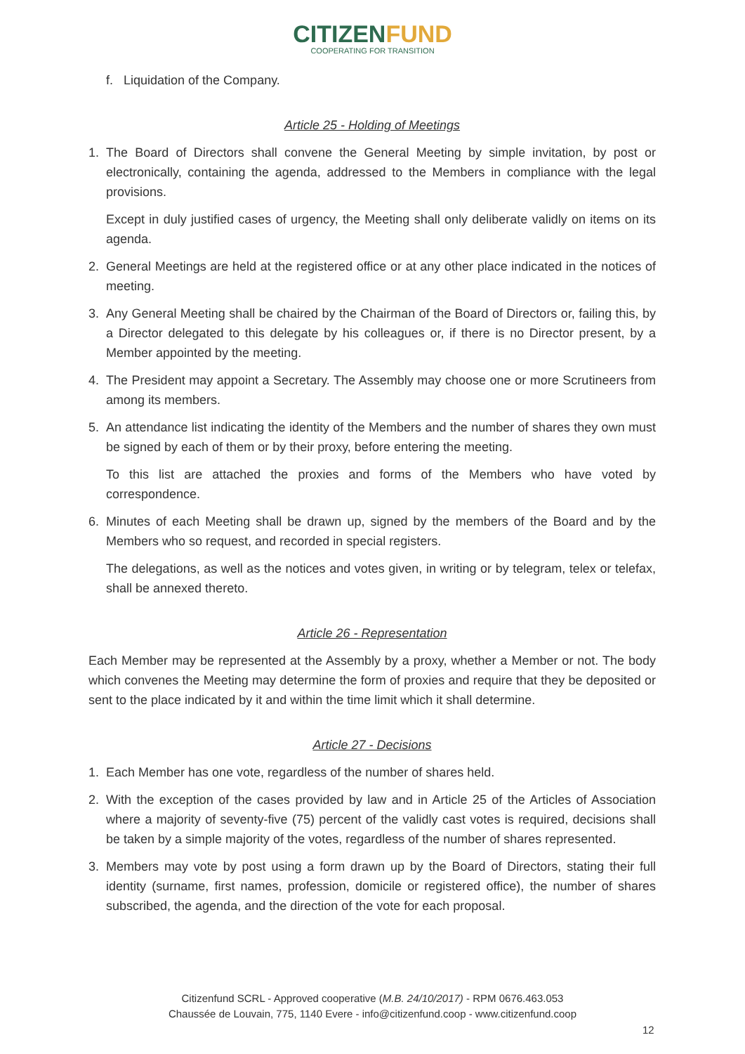CITIZEN FUND
COOPERATING FOR TRANSITION
f. Liquidation of the Company.
Article 25 - Holding of Meetings
1. The Board of Directors shall convene the General Meeting by simple invitation, by post or electronically, containing the agenda, addressed to the Members in compliance with the legal provisions.
Except in duly justified cases of urgency, the Meeting shall only deliberate validly on items on its agenda.
2. General Meetings are held at the registered office or at any other place indicated in the notices of meeting.
3. Any General Meeting shall be chaired by the Chairman of the Board of Directors or, failing this, by a Director delegated to this delegate by his colleagues or, if there is no Director present, by a Member appointed by the meeting.
4. The President may appoint a Secretary. The Assembly may choose one or more Scrutineers from among its members.
5. An attendance list indicating the identity of the Members and the number of shares they own must be signed by each of them or by their proxy, before entering the meeting.
To this list are attached the proxies and forms of the Members who have voted by correspondence.
6. Minutes of each Meeting shall be drawn up, signed by the members of the Board and by the Members who so request, and recorded in special registers.
The delegations, as well as the notices and votes given, in writing or by telegram, telex or telefax, shall be annexed thereto.
Article 26 - Representation
Each Member may be represented at the Assembly by a proxy, whether a Member or not. The body which convenes the Meeting may determine the form of proxies and require that they be deposited or sent to the place indicated by it and within the time limit which it shall determine.
Article 27 - Decisions
1. Each Member has one vote, regardless of the number of shares held.
2. With the exception of the cases provided by law and in Article 25 of the Articles of Association where a majority of seventy-five (75) percent of the validly cast votes is required, decisions shall be taken by a simple majority of the votes, regardless of the number of shares represented.
3. Members may vote by post using a form drawn up by the Board of Directors, stating their full identity (surname, first names, profession, domicile or registered office), the number of shares subscribed, the agenda, and the direction of the vote for each proposal.
Citizenfund SCRL - Approved cooperative (M.B. 24/10/2017) - RPM 0676.463.053
Chaussée de Louvain, 775, 1140 Evere - info@citizenfund.coop - www.citizenfund.coop
12